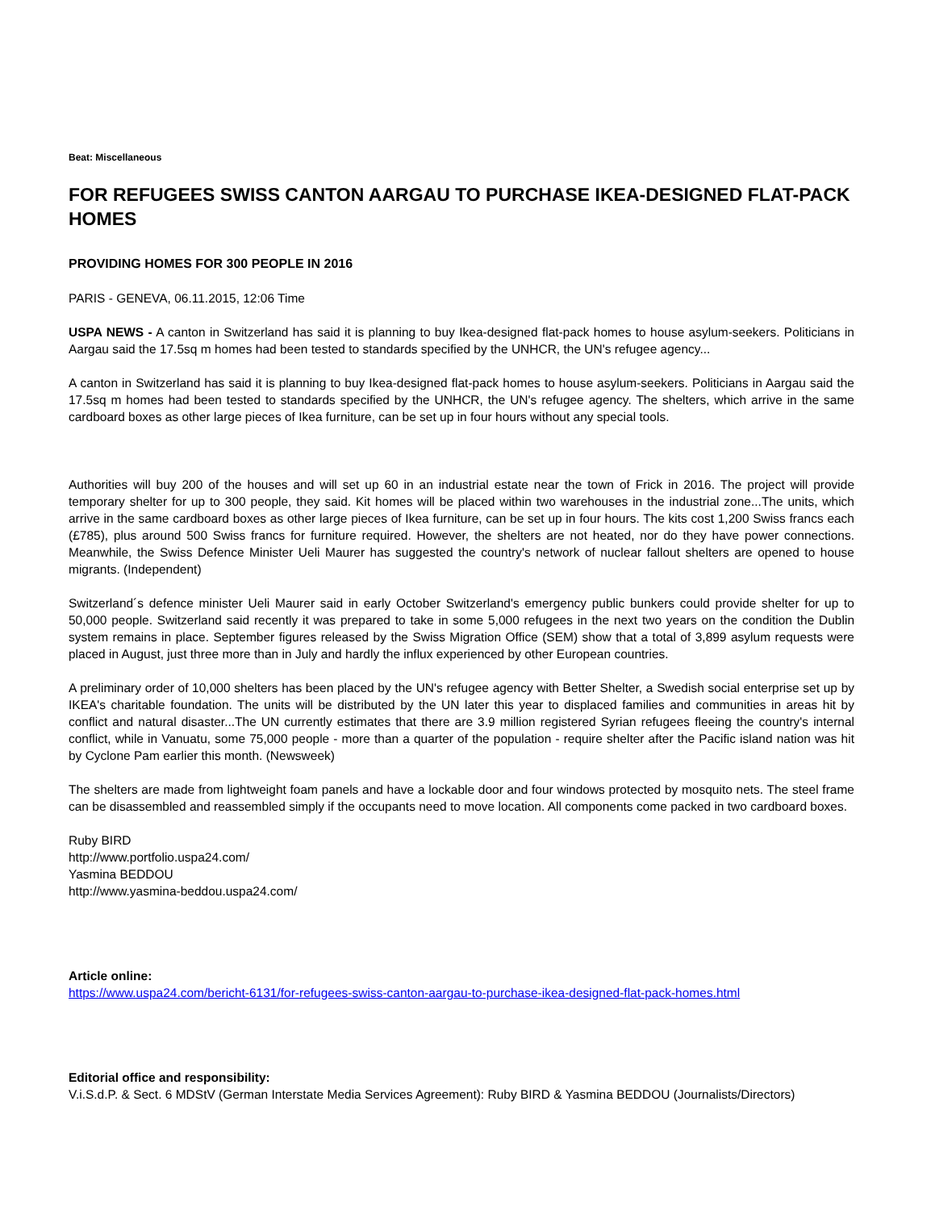Beat: Miscellaneous
FOR REFUGEES SWISS CANTON AARGAU TO PURCHASE IKEA-DESIGNED FLAT-PACK HOMES
PROVIDING HOMES FOR 300 PEOPLE IN 2016
PARIS - GENEVA, 06.11.2015, 12:06 Time
USPA NEWS - A canton in Switzerland has said it is planning to buy Ikea-designed flat-pack homes to house asylum-seekers. Politicians in Aargau said the 17.5sq m homes had been tested to standards specified by the UNHCR, the UN's refugee agency...
A canton in Switzerland has said it is planning to buy Ikea-designed flat-pack homes to house asylum-seekers. Politicians in Aargau said the 17.5sq m homes had been tested to standards specified by the UNHCR, the UN's refugee agency. The shelters, which arrive in the same cardboard boxes as other large pieces of Ikea furniture, can be set up in four hours without any special tools.
Authorities will buy 200 of the houses and will set up 60 in an industrial estate near the town of Frick in 2016. The project will provide temporary shelter for up to 300 people, they said. Kit homes will be placed within two warehouses in the industrial zone...The units, which arrive in the same cardboard boxes as other large pieces of Ikea furniture, can be set up in four hours. The kits cost 1,200 Swiss francs each (£785), plus around 500 Swiss francs for furniture required. However, the shelters are not heated, nor do they have power connections. Meanwhile, the Swiss Defence Minister Ueli Maurer has suggested the country's network of nuclear fallout shelters are opened to house migrants. (Independent)
Switzerland´s defence minister Ueli Maurer said in early October Switzerland's emergency public bunkers could provide shelter for up to 50,000 people. Switzerland said recently it was prepared to take in some 5,000 refugees in the next two years on the condition the Dublin system remains in place. September figures released by the Swiss Migration Office (SEM) show that a total of 3,899 asylum requests were placed in August, just three more than in July and hardly the influx experienced by other European countries.
A preliminary order of 10,000 shelters has been placed by the UN's refugee agency with Better Shelter, a Swedish social enterprise set up by IKEA's charitable foundation. The units will be distributed by the UN later this year to displaced families and communities in areas hit by conflict and natural disaster...The UN currently estimates that there are 3.9 million registered Syrian refugees fleeing the country's internal conflict, while in Vanuatu, some 75,000 people - more than a quarter of the population - require shelter after the Pacific island nation was hit by Cyclone Pam earlier this month. (Newsweek)
The shelters are made from lightweight foam panels and have a lockable door and four windows protected by mosquito nets. The steel frame can be disassembled and reassembled simply if the occupants need to move location. All components come packed in two cardboard boxes.
Ruby BIRD
http://www.portfolio.uspa24.com/
Yasmina BEDDOU
http://www.yasmina-beddou.uspa24.com/
Article online:
https://www.uspa24.com/bericht-6131/for-refugees-swiss-canton-aargau-to-purchase-ikea-designed-flat-pack-homes.html
Editorial office and responsibility:
V.i.S.d.P. & Sect. 6 MDStV (German Interstate Media Services Agreement): Ruby BIRD & Yasmina BEDDOU (Journalists/Directors)